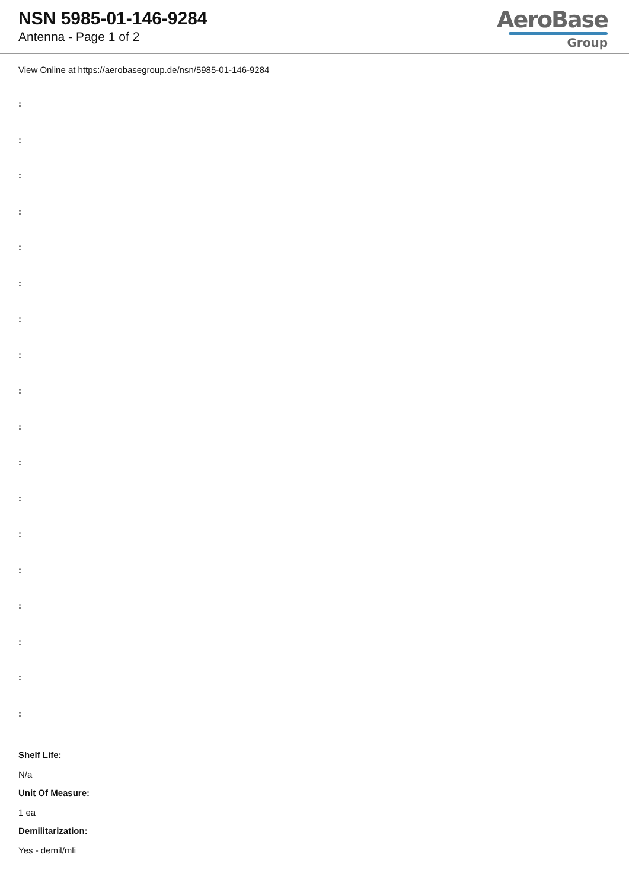NSN 5985-01-146-9284
Antenna - Page 1 of 2
AeroBase
Group
View Online at https://aerobasegroup.de/nsn/5985-01-146-9284
:
:
:
:
:
:
:
:
:
:
:
:
:
:
:
:
:
:
Shelf Life:
N/a
Unit Of Measure:
1 ea
Demilitarization:
Yes - demil/mli